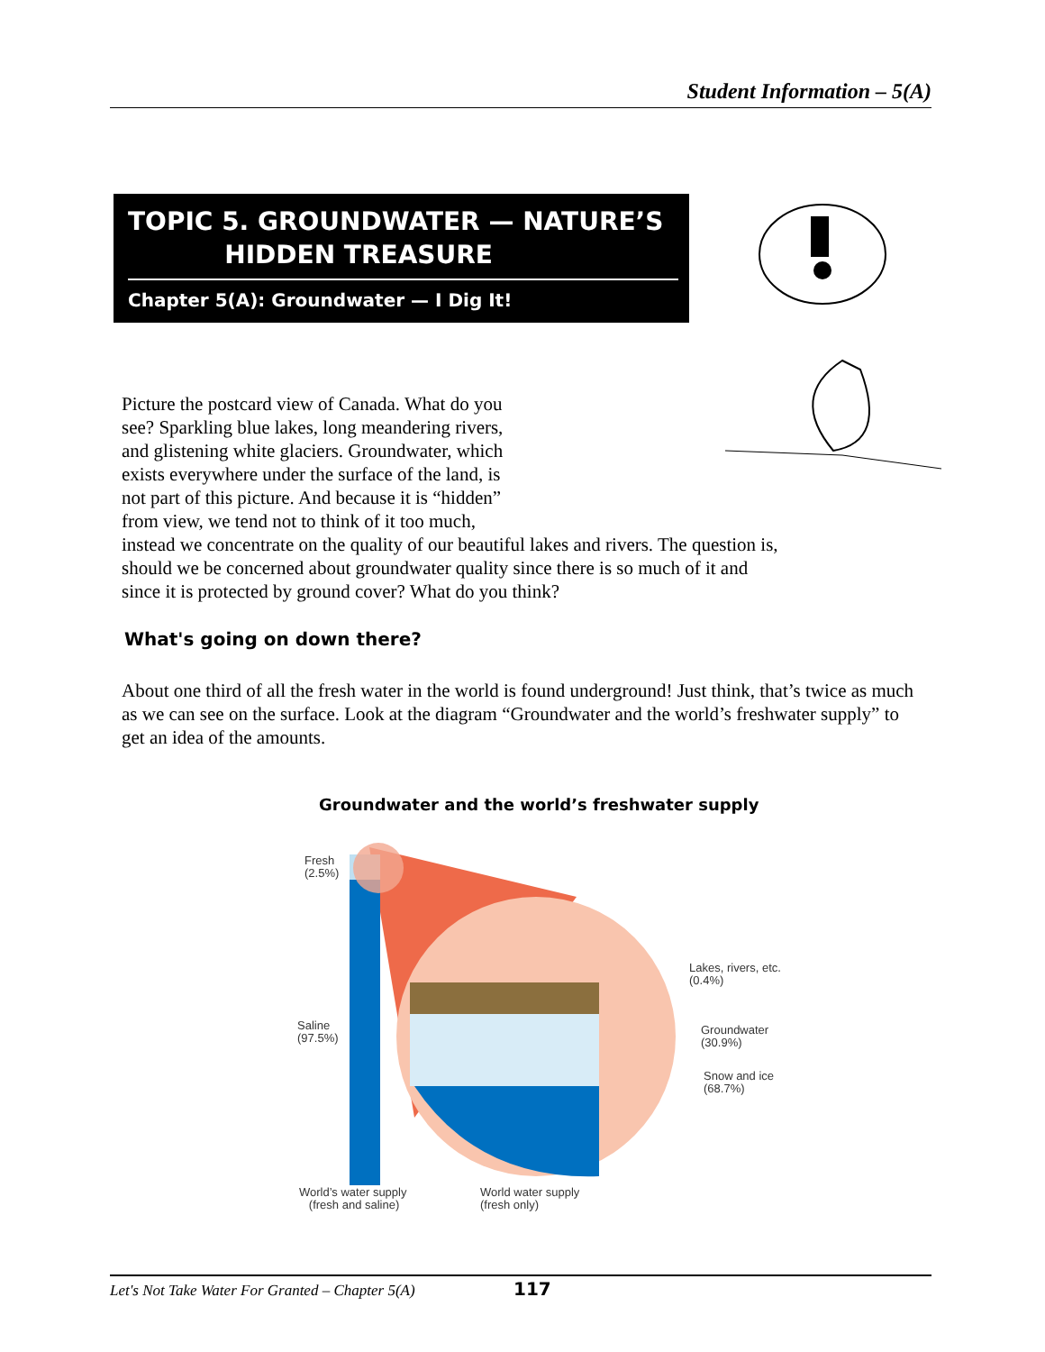Student Information – 5(A)
TOPIC 5. GROUNDWATER — NATURE’S
HIDDEN TREASURE
Chapter 5(A): Groundwater — I Dig It!
Picture the postcard view of Canada. What do you
see? Sparkling blue lakes, long meandering rivers,
and glistening white glaciers. Groundwater, which
exists everywhere under the surface of the land, is
not part of this picture. And because it is “hidden”
from view, we tend not to think of it too much,
instead we concentrate on the quality of our beautiful lakes and rivers. The question is,
should we be concerned about groundwater quality since there is so much of it and
since it is protected by ground cover? What do you think?
What's going on down there?
About one third of all the fresh water in the world is found underground! Just think, that’s twice as much as we can see on the surface. Look at the diagram “Groundwater and the world’s freshwater supply” to get an idea of the amounts.
Groundwater and the world’s freshwater supply
Fresh
(2.5%)
Saline
(97.5%)
Lakes, rivers, etc.
(0.4%)
Groundwater
(30.9%)
Snow and ice
(68.7%)
World’s water supply
(fresh and saline)
World water supply
(fresh only)
Let's Not Take Water For Granted – Chapter 5(A) 117